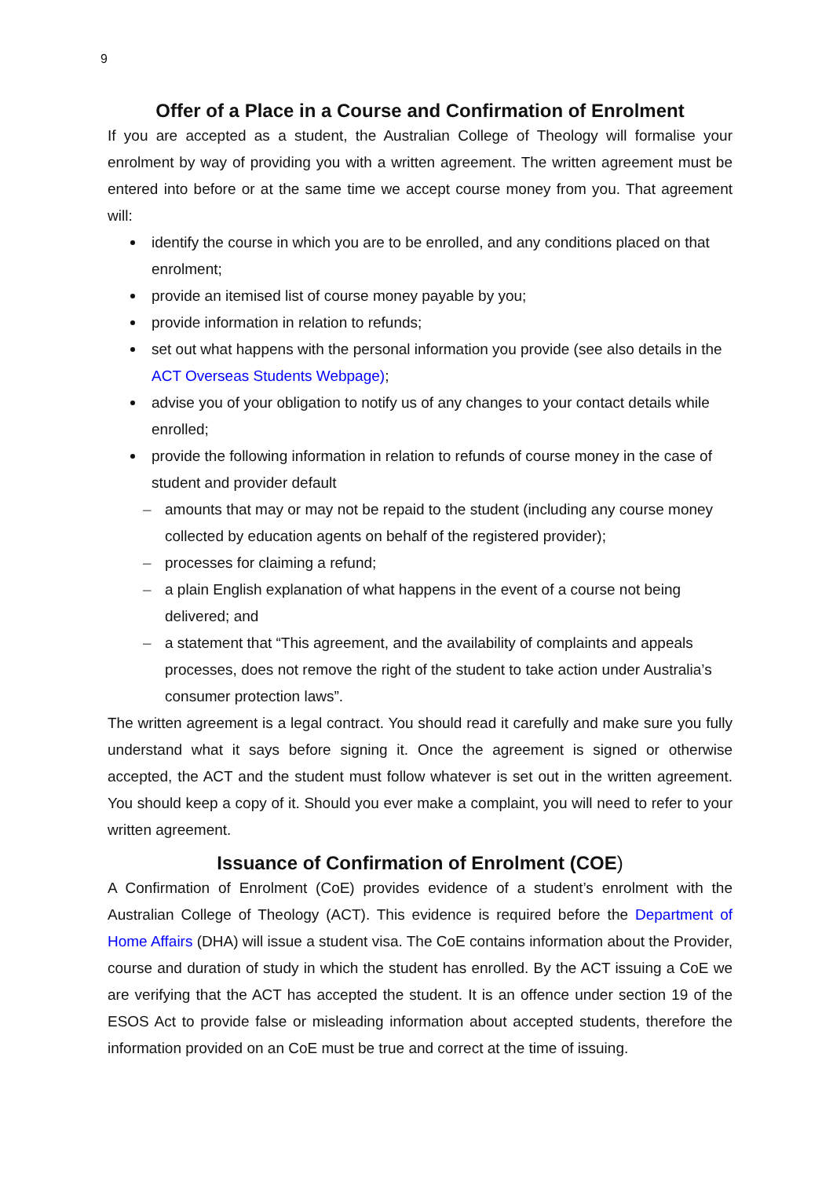9
Offer of a Place in a Course and Confirmation of Enrolment
If you are accepted as a student, the Australian College of Theology will formalise your enrolment by way of providing you with a written agreement. The written agreement must be entered into before or at the same time we accept course money from you. That agreement will:
identify the course in which you are to be enrolled, and any conditions placed on that enrolment;
provide an itemised list of course money payable by you;
provide information in relation to refunds;
set out what happens with the personal information you provide (see also details in the ACT Overseas Students Webpage);
advise you of your obligation to notify us of any changes to your contact details while enrolled;
provide the following information in relation to refunds of course money in the case of student and provider default
– amounts that may or may not be repaid to the student (including any course money collected by education agents on behalf of the registered provider);
– processes for claiming a refund;
– a plain English explanation of what happens in the event of a course not being delivered; and
– a statement that “This agreement, and the availability of complaints and appeals processes, does not remove the right of the student to take action under Australia’s consumer protection laws”.
The written agreement is a legal contract. You should read it carefully and make sure you fully understand what it says before signing it. Once the agreement is signed or otherwise accepted, the ACT and the student must follow whatever is set out in the written agreement. You should keep a copy of it. Should you ever make a complaint, you will need to refer to your written agreement.
Issuance of Confirmation of Enrolment (COE)
A Confirmation of Enrolment (CoE) provides evidence of a student’s enrolment with the Australian College of Theology (ACT). This evidence is required before the Department of Home Affairs (DHA) will issue a student visa. The CoE contains information about the Provider, course and duration of study in which the student has enrolled. By the ACT issuing a CoE we are verifying that the ACT has accepted the student. It is an offence under section 19 of the ESOS Act to provide false or misleading information about accepted students, therefore the information provided on an CoE must be true and correct at the time of issuing.